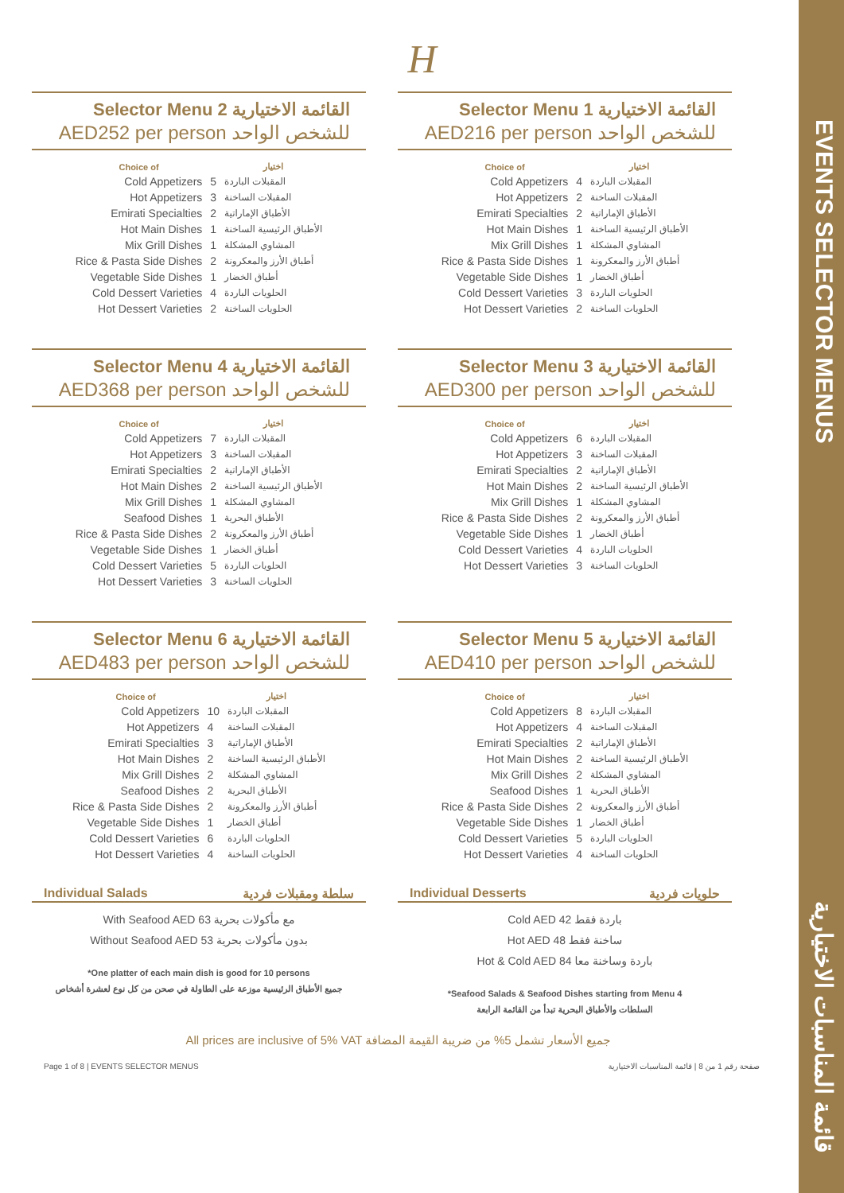EVENTS SELECTOR MENUS قائمة المناسبات الاختيارية
H
Selector Menu 2 القائمة الاختيارية
AED252 per person للشخص الواحد
| Choice of | | اختيار |
| --- | --- | --- |
| Cold Appetizers | 5 | المقبلات الباردة |
| Hot Appetizers | 3 | المقبلات الساخنة |
| Emirati Specialties | 2 | الأطباق الإماراتية |
| Hot Main Dishes | 1 | الأطباق الرئيسية الساخنة |
| Mix Grill Dishes | 1 | المشاوي المشكلة |
| Rice & Pasta Side Dishes | 2 | أطباق الأرز والمعكرونة |
| Vegetable Side Dishes | 1 | أطباق الخضار |
| Cold Dessert Varieties | 4 | الحلويات الباردة |
| Hot Dessert Varieties | 2 | الحلويات الساخنة |
Selector Menu 1 القائمة الاختيارية
AED216 per person للشخص الواحد
| Choice of | | اختيار |
| --- | --- | --- |
| Cold Appetizers | 4 | المقبلات الباردة |
| Hot Appetizers | 2 | المقبلات الساخنة |
| Emirati Specialties | 2 | الأطباق الإماراتية |
| Hot Main Dishes | 1 | الأطباق الرئيسية الساخنة |
| Mix Grill Dishes | 1 | المشاوي المشكلة |
| Rice & Pasta Side Dishes | 1 | أطباق الأرز والمعكرونة |
| Vegetable Side Dishes | 1 | أطباق الخضار |
| Cold Dessert Varieties | 3 | الحلويات الباردة |
| Hot Dessert Varieties | 2 | الحلويات الساخنة |
Selector Menu 4 القائمة الاختيارية
AED368 per person للشخص الواحد
| Choice of | | اختيار |
| --- | --- | --- |
| Cold Appetizers | 7 | المقبلات الباردة |
| Hot Appetizers | 3 | المقبلات الساخنة |
| Emirati Specialties | 2 | الأطباق الإماراتية |
| Hot Main Dishes | 2 | الأطباق الرئيسية الساخنة |
| Mix Grill Dishes | 1 | المشاوي المشكلة |
| Seafood Dishes | 1 | الأطباق البحرية |
| Rice & Pasta Side Dishes | 2 | أطباق الأرز والمعكرونة |
| Vegetable Side Dishes | 1 | أطباق الخضار |
| Cold Dessert Varieties | 5 | الحلويات الباردة |
| Hot Dessert Varieties | 3 | الحلويات الساخنة |
Selector Menu 3 القائمة الاختيارية
AED300 per person للشخص الواحد
| Choice of | | اختيار |
| --- | --- | --- |
| Cold Appetizers | 6 | المقبلات الباردة |
| Hot Appetizers | 3 | المقبلات الساخنة |
| Emirati Specialties | 2 | الأطباق الإماراتية |
| Hot Main Dishes | 2 | الأطباق الرئيسية الساخنة |
| Mix Grill Dishes | 1 | المشاوي المشكلة |
| Rice & Pasta Side Dishes | 2 | أطباق الأرز والمعكرونة |
| Vegetable Side Dishes | 1 | أطباق الخضار |
| Cold Dessert Varieties | 4 | الحلويات الباردة |
| Hot Dessert Varieties | 3 | الحلويات الساخنة |
Selector Menu 6 القائمة الاختيارية
AED483 per person للشخص الواحد
| Choice of | | اختيار |
| --- | --- | --- |
| Cold Appetizers | 10 | المقبلات الباردة |
| Hot Appetizers | 4 | المقبلات الساخنة |
| Emirati Specialties | 3 | الأطباق الإماراتية |
| Hot Main Dishes | 2 | الأطباق الرئيسية الساخنة |
| Mix Grill Dishes | 2 | المشاوي المشكلة |
| Seafood Dishes | 2 | الأطباق البحرية |
| Rice & Pasta Side Dishes | 2 | أطباق الأرز والمعكرونة |
| Vegetable Side Dishes | 1 | أطباق الخضار |
| Cold Dessert Varieties | 6 | الحلويات الباردة |
| Hot Dessert Varieties | 4 | الحلويات الساخنة |
Selector Menu 5 القائمة الاختيارية
AED410 per person للشخص الواحد
| Choice of | | اختيار |
| --- | --- | --- |
| Cold Appetizers | 8 | المقبلات الباردة |
| Hot Appetizers | 4 | المقبلات الساخنة |
| Emirati Specialties | 2 | الأطباق الإماراتية |
| Hot Main Dishes | 2 | الأطباق الرئيسية الساخنة |
| Mix Grill Dishes | 2 | المشاوي المشكلة |
| Seafood Dishes | 1 | الأطباق البحرية |
| Rice & Pasta Side Dishes | 2 | أطباق الأرز والمعكرونة |
| Vegetable Side Dishes | 1 | أطباق الخضار |
| Cold Dessert Varieties | 5 | الحلويات الباردة |
| Hot Dessert Varieties | 4 | الحلويات الساخنة |
Individual Salads سلطة ومقبلات فردية
With Seafood AED 63 مع مأكولات بحرية
Without Seafood AED 53 بدون مأكولات بحرية
*One platter of each main dish is good for 10 persons
جميع الأطباق الرئيسية موزعة على الطاولة في صحن من كل نوع لعشرة أشخاص
Individual Desserts حلويات فردية
Cold AED 42 باردة فقط
Hot AED 48 ساخنة فقط
Hot & Cold AED 84 باردة وساخنة معا
*Seafood Salads & Seafood Dishes starting from Menu 4
السلطات والأطباق البحرية تبدأ من القائمة الرابعة
All prices are inclusive of 5% VAT جميع الأسعار تشمل 5% من ضريبة القيمة المضافة
Page 1 of 8 | EVENTS SELECTOR MENUS صفحة رقم 1 من 8 | قائمة المناسبات الاختيارية